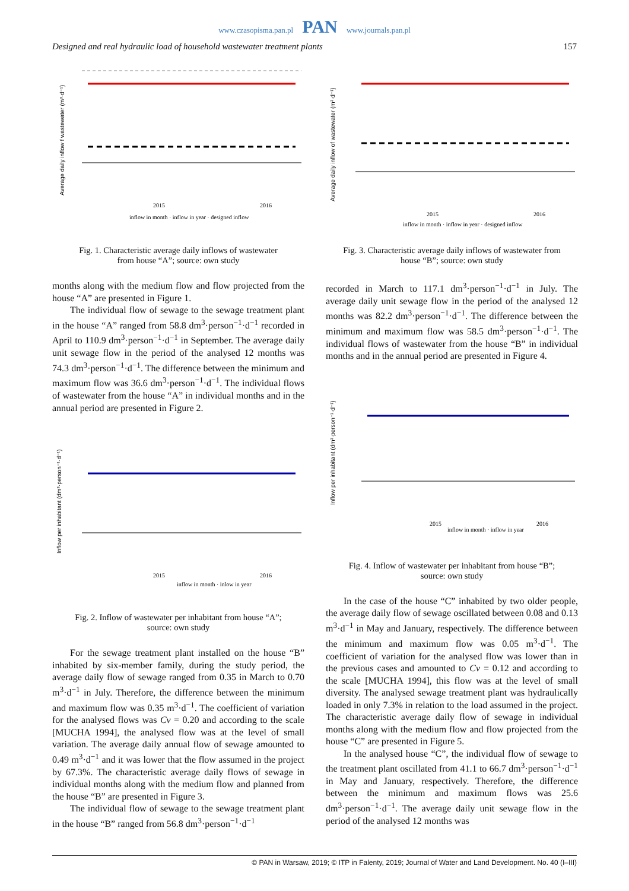www.czasopisma.pan.pl PAN www.journals.pan.pl
Designed and real hydraulic load of household wastewater treatment plants 157
Average daily inflow f wastewater (m³·d⁻¹)
2015
2016
inflow in month · inflow in year · designed inflow
Fig. 1. Characteristic average daily inflows of wastewater
from house “A”; source: own study
months along with the medium flow and flow projected from the house “A” are presented in Figure 1.
The individual flow of sewage to the sewage treatment plant in the house “A” ranged from 58.8 dm<sup>3</sup>·person<sup>−1</sup>·d<sup>−1</sup> recorded in April to 110.9 dm<sup>3</sup>·person<sup>−1</sup>·d<sup>−1</sup> in September. The average daily unit sewage flow in the period of the analysed 12 months was 74.3 dm<sup>3</sup>·person<sup>−1</sup>·d<sup>−1</sup>. The difference between the minimum and maximum flow was 36.6 dm<sup>3</sup>·person<sup>−1</sup>·d<sup>−1</sup>. The individual flows of wastewater from the house “A” in individual months and in the annual period are presented in Figure 2.
Inflow per inhabitant (dm³·person⁻¹·d⁻¹)
2015
2016
inflow in month · inlow in year
Fig. 2. Inflow of wastewater per inhabitant from house “A”;
source: own study
For the sewage treatment plant installed on the house “B” inhabited by six-member family, during the study period, the average daily flow of sewage ranged from 0.35 in March to 0.70 m<sup>3</sup>·d<sup>−1</sup> in July. Therefore, the difference between the minimum and maximum flow was 0.35 m<sup>3</sup>·d<sup>−1</sup>. The coefficient of variation for the analysed flows was Cv = 0.20 and according to the scale [MUCHA 1994], the analysed flow was at the level of small variation. The average daily annual flow of sewage amounted to 0.49 m<sup>3</sup>·d<sup>−1</sup> and it was lower that the flow assumed in the project by 67.3%. The characteristic average daily flows of sewage in individual months along with the medium flow and planned from the house “B” are presented in Figure 3.
The individual flow of sewage to the sewage treatment plant in the house “B” ranged from 56.8 dm<sup>3</sup>·person<sup>−1</sup>·d<sup>−1</sup>
Average daily inflow of wastewater (m³·d⁻¹)
2015
2016
inflow in month · inflow in year · designed inflow
Fig. 3. Characteristic average daily inflows of wastewater from
house “B”; source: own study
recorded in March to 117.1 dm<sup>3</sup>·person<sup>−1</sup>·d<sup>−1</sup> in July. The average daily unit sewage flow in the period of the analysed 12 months was 82.2 dm<sup>3</sup>·person<sup>−1</sup>·d<sup>−1</sup>. The difference between the minimum and maximum flow was 58.5 dm<sup>3</sup>·person<sup>−1</sup>·d<sup>−1</sup>. The individual flows of wastewater from the house “B” in individual months and in the annual period are presented in Figure 4.
Inflow per inhabitant (dm³·person⁻¹·d⁻¹)
2015
2016
inflow in month · inflow in year
Fig. 4. Inflow of wastewater per inhabitant from house “B”;
source: own study
In the case of the house “C” inhabited by two older people, the average daily flow of sewage oscillated between 0.08 and 0.13 m<sup>3</sup>·d<sup>−1</sup> in May and January, respectively. The difference between the minimum and maximum flow was 0.05 m<sup>3</sup>·d<sup>−1</sup>. The coefficient of variation for the analysed flow was lower than in the previous cases and amounted to Cv = 0.12 and according to the scale [MUCHA 1994], this flow was at the level of small diversity. The analysed sewage treatment plant was hydraulically loaded in only 7.3% in relation to the load assumed in the project. The characteristic average daily flow of sewage in individual months along with the medium flow and flow projected from the house “C” are presented in Figure 5.
In the analysed house “C”, the individual flow of sewage to the treatment plant oscillated from 41.1 to 66.7 dm<sup>3</sup>·person<sup>−1</sup>·d<sup>−1</sup> in May and January, respectively. Therefore, the difference between the minimum and maximum flows was 25.6 dm<sup>3</sup>·person<sup>−1</sup>·d<sup>−1</sup>. The average daily unit sewage flow in the period of the analysed 12 months was
© PAN in Warsaw, 2019; © ITP in Falenty, 2019; Journal of Water and Land Development. No. 40 (I–III)